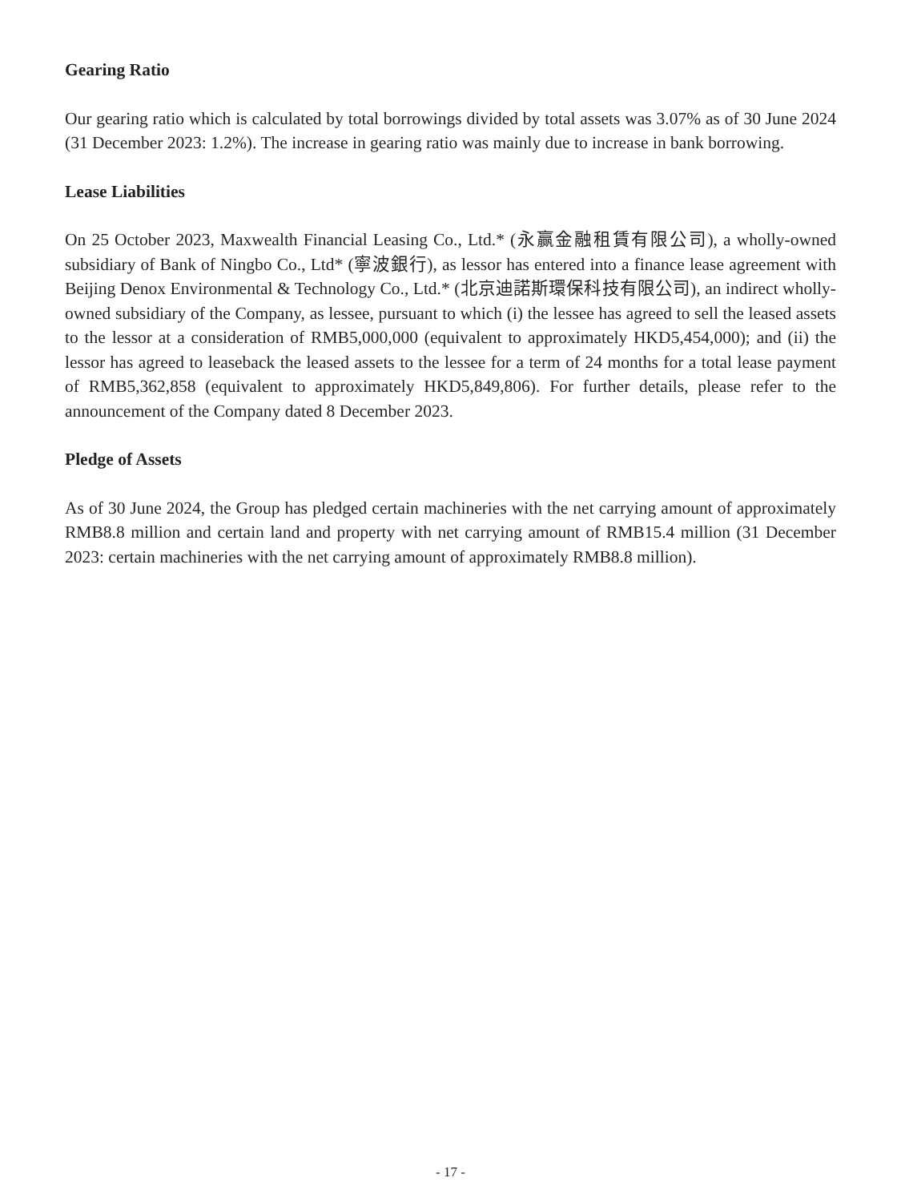Gearing Ratio
Our gearing ratio which is calculated by total borrowings divided by total assets was 3.07% as of 30 June 2024 (31 December 2023: 1.2%). The increase in gearing ratio was mainly due to increase in bank borrowing.
Lease Liabilities
On 25 October 2023, Maxwealth Financial Leasing Co., Ltd.* (永赢金融租賃有限公司), a wholly-owned subsidiary of Bank of Ningbo Co., Ltd* (寧波銀行), as lessor has entered into a finance lease agreement with Beijing Denox Environmental & Technology Co., Ltd.* (北京迪諾斯環保科技有限公司), an indirect wholly-owned subsidiary of the Company, as lessee, pursuant to which (i) the lessee has agreed to sell the leased assets to the lessor at a consideration of RMB5,000,000 (equivalent to approximately HKD5,454,000); and (ii) the lessor has agreed to leaseback the leased assets to the lessee for a term of 24 months for a total lease payment of RMB5,362,858 (equivalent to approximately HKD5,849,806). For further details, please refer to the announcement of the Company dated 8 December 2023.
Pledge of Assets
As of 30 June 2024, the Group has pledged certain machineries with the net carrying amount of approximately RMB8.8 million and certain land and property with net carrying amount of RMB15.4 million (31 December 2023: certain machineries with the net carrying amount of approximately RMB8.8 million).
- 17 -